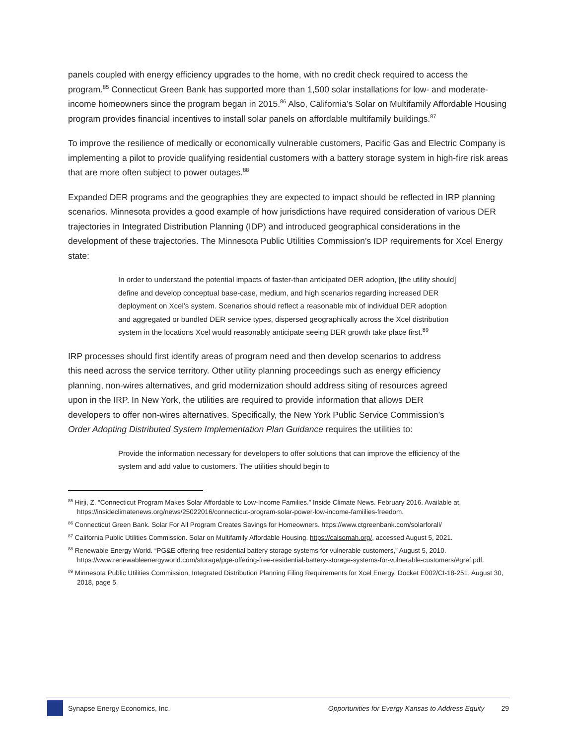panels coupled with energy efficiency upgrades to the home, with no credit check required to access the program.<sup>85</sup> Connecticut Green Bank has supported more than 1,500 solar installations for low- and moderate-income homeowners since the program began in 2015.<sup>86</sup> Also, California’s Solar on Multifamily Affordable Housing program provides financial incentives to install solar panels on affordable multifamily buildings.<sup>87</sup>
To improve the resilience of medically or economically vulnerable customers, Pacific Gas and Electric Company is implementing a pilot to provide qualifying residential customers with a battery storage system in high-fire risk areas that are more often subject to power outages.<sup>88</sup>
Expanded DER programs and the geographies they are expected to impact should be reflected in IRP planning scenarios. Minnesota provides a good example of how jurisdictions have required consideration of various DER trajectories in Integrated Distribution Planning (IDP) and introduced geographical considerations in the development of these trajectories. The Minnesota Public Utilities Commission’s IDP requirements for Xcel Energy state:
In order to understand the potential impacts of faster-than anticipated DER adoption, [the utility should] define and develop conceptual base-case, medium, and high scenarios regarding increased DER deployment on Xcel’s system. Scenarios should reflect a reasonable mix of individual DER adoption and aggregated or bundled DER service types, dispersed geographically across the Xcel distribution system in the locations Xcel would reasonably anticipate seeing DER growth take place first.<sup>89</sup>
IRP processes should first identify areas of program need and then develop scenarios to address this need across the service territory. Other utility planning proceedings such as energy efficiency planning, non-wires alternatives, and grid modernization should address siting of resources agreed upon in the IRP. In New York, the utilities are required to provide information that allows DER developers to offer non-wires alternatives. Specifically, the New York Public Service Commission’s Order Adopting Distributed System Implementation Plan Guidance requires the utilities to:
Provide the information necessary for developers to offer solutions that can improve the efficiency of the system and add value to customers. The utilities should begin to
<sup>85</sup> Hirji, Z. “Connecticut Program Makes Solar Affordable to Low-Income Families.” Inside Climate News. February 2016. Available at, https://insideclimatenews.org/news/25022016/connecticut-program-solar-power-low-income-famiilies-freedom.
<sup>86</sup> Connecticut Green Bank. Solar For All Program Creates Savings for Homeowners. https://www.ctgreenbank.com/solarforall/
<sup>87</sup> California Public Utilities Commission. Solar on Multifamily Affordable Housing. https://calsomah.org/, accessed August 5, 2021.
<sup>88</sup> Renewable Energy World. “PG&E offering free residential battery storage systems for vulnerable customers,” August 5, 2010. https://www.renewableenergyworld.com/storage/pge-offering-free-residential-battery-storage-systems-for-vulnerable-customers/#gref.pdf.
<sup>89</sup> Minnesota Public Utilities Commission, Integrated Distribution Planning Filing Requirements for Xcel Energy, Docket E002/CI-18-251, August 30, 2018, page 5.
Synapse Energy Economics, Inc. Opportunities for Evergy Kansas to Address Equity 29